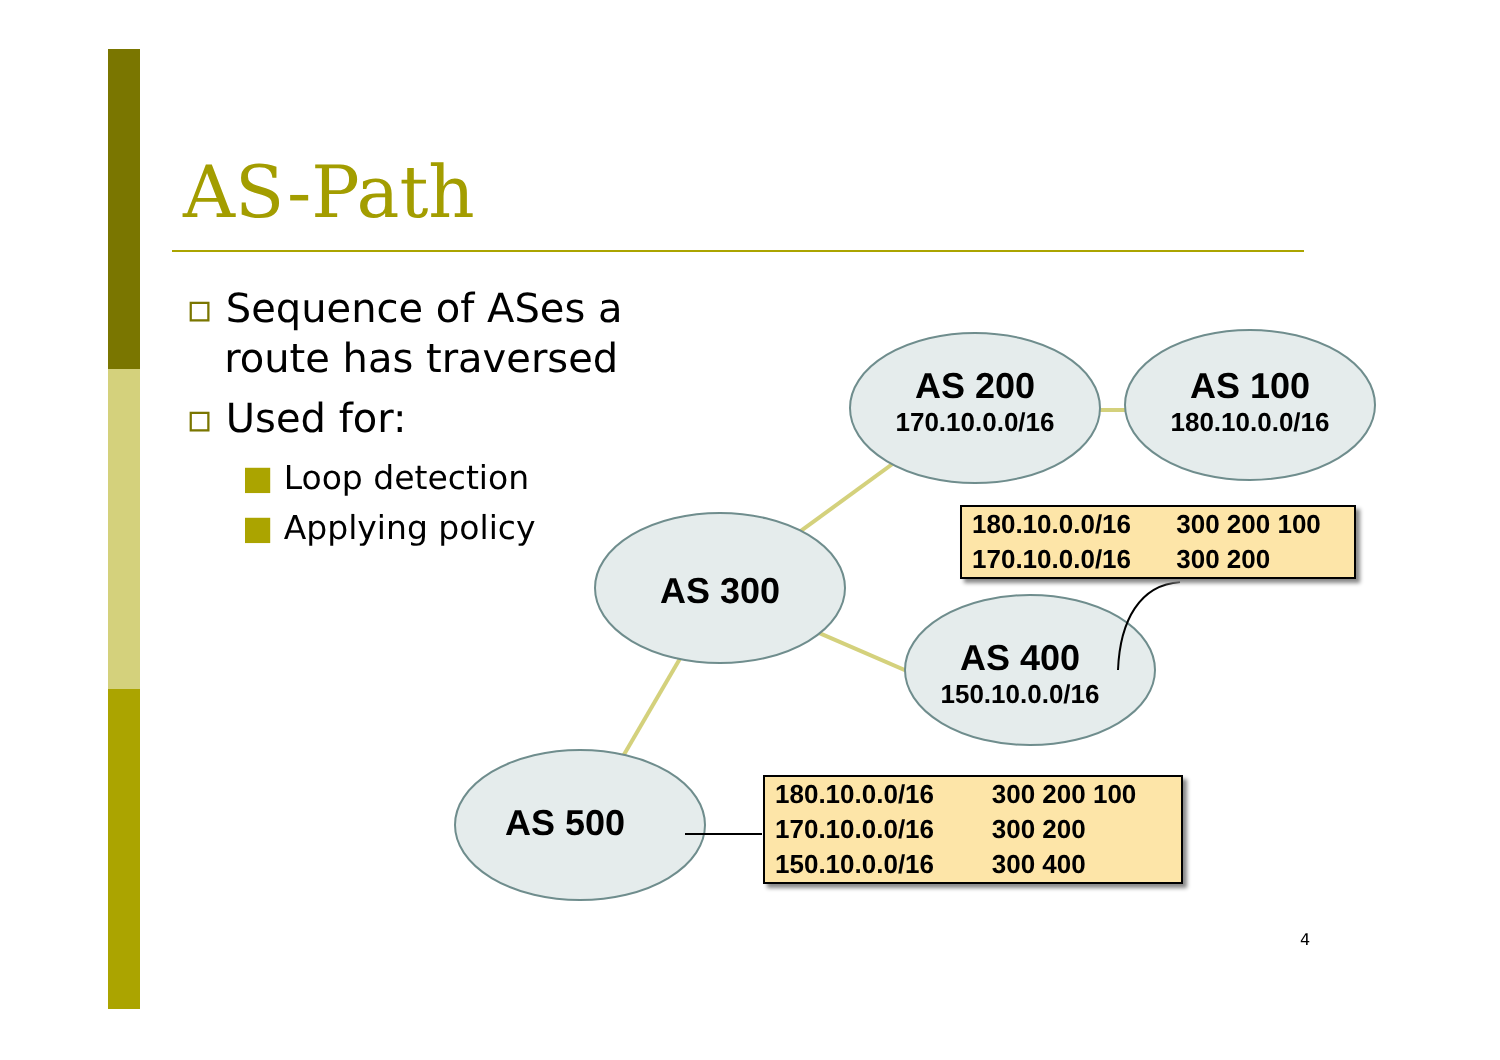AS-Path
▫ Sequence of ASes a
route has traversed
▫ Used for:
■ Loop detection
■ Applying policy
AS 200
170.10.0.0/16
AS 100
180.10.0.0/16
AS 300
AS 400
150.10.0.0/16
AS 500
| 180.10.0.0/16 | 300 200 100 |
| 170.10.0.0/16 | 300 200 |
| 180.10.0.0/16 | 300 200 100 |
| 170.10.0.0/16 | 300 200 |
| 150.10.0.0/16 | 300 400 |
4